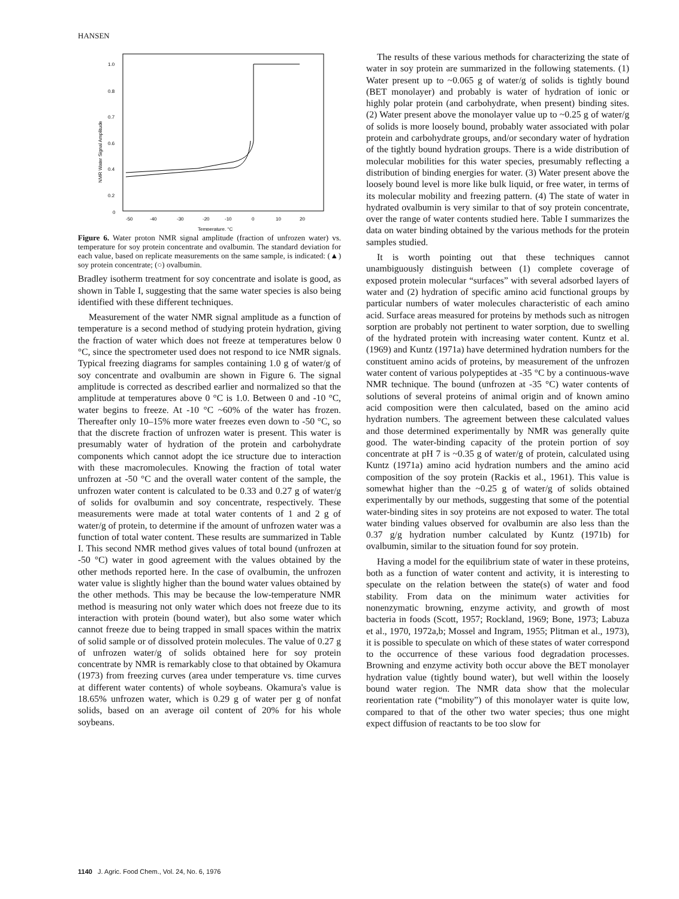HANSEN
1.0
0.8
0.7
0.6
0.4
0.2
0
-50
-40
-30
-20
-10
0
10
20
Temperature, °C
NMR Water Signal Amplitude
Figure 6. Water proton NMR signal amplitude (fraction of unfrozen water) vs. temperature for soy protein concentrate and ovalbumin. The standard deviation for each value, based on replicate measurements on the same sample, is indicated: (▲) soy protein concentrate; (○) ovalbumin.
Bradley isotherm treatment for soy concentrate and isolate is good, as shown in Table I, suggesting that the same water species is also being identified with these different techniques.
Measurement of the water NMR signal amplitude as a function of temperature is a second method of studying protein hydration, giving the fraction of water which does not freeze at temperatures below 0 °C, since the spectrometer used does not respond to ice NMR signals. Typical freezing diagrams for samples containing 1.0 g of water/g of soy concentrate and ovalbumin are shown in Figure 6. The signal amplitude is corrected as described earlier and normalized so that the amplitude at temperatures above 0 °C is 1.0. Between 0 and -10 °C, water begins to freeze. At -10 °C ~60% of the water has frozen. Thereafter only 10–15% more water freezes even down to -50 °C, so that the discrete fraction of unfrozen water is present. This water is presumably water of hydration of the protein and carbohydrate components which cannot adopt the ice structure due to interaction with these macromolecules. Knowing the fraction of total water unfrozen at -50 °C and the overall water content of the sample, the unfrozen water content is calculated to be 0.33 and 0.27 g of water/g of solids for ovalbumin and soy concentrate, respectively. These measurements were made at total water contents of 1 and 2 g of water/g of protein, to determine if the amount of unfrozen water was a function of total water content. These results are summarized in Table I. This second NMR method gives values of total bound (unfrozen at -50 °C) water in good agreement with the values obtained by the other methods reported here. In the case of ovalbumin, the unfrozen water value is slightly higher than the bound water values obtained by the other methods. This may be because the low-temperature NMR method is measuring not only water which does not freeze due to its interaction with protein (bound water), but also some water which cannot freeze due to being trapped in small spaces within the matrix of solid sample or of dissolved protein molecules. The value of 0.27 g of unfrozen water/g of solids obtained here for soy protein concentrate by NMR is remarkably close to that obtained by Okamura (1973) from freezing curves (area under temperature vs. time curves at different water contents) of whole soybeans. Okamura's value is 18.65% unfrozen water, which is 0.29 g of water per g of nonfat solids, based on an average oil content of 20% for his whole soybeans.
The results of these various methods for characterizing the state of water in soy protein are summarized in the following statements. (1) Water present up to ~0.065 g of water/g of solids is tightly bound (BET monolayer) and probably is water of hydration of ionic or highly polar protein (and carbohydrate, when present) binding sites. (2) Water present above the monolayer value up to ~0.25 g of water/g of solids is more loosely bound, probably water associated with polar protein and carbohydrate groups, and/or secondary water of hydration of the tightly bound hydration groups. There is a wide distribution of molecular mobilities for this water species, presumably reflecting a distribution of binding energies for water. (3) Water present above the loosely bound level is more like bulk liquid, or free water, in terms of its molecular mobility and freezing pattern. (4) The state of water in hydrated ovalbumin is very similar to that of soy protein concentrate, over the range of water contents studied here. Table I summarizes the data on water binding obtained by the various methods for the protein samples studied.
It is worth pointing out that these techniques cannot unambiguously distinguish between (1) complete coverage of exposed protein molecular “surfaces” with several adsorbed layers of water and (2) hydration of specific amino acid functional groups by particular numbers of water molecules characteristic of each amino acid. Surface areas measured for proteins by methods such as nitrogen sorption are probably not pertinent to water sorption, due to swelling of the hydrated protein with increasing water content. Kuntz et al. (1969) and Kuntz (1971a) have determined hydration numbers for the constituent amino acids of proteins, by measurement of the unfrozen water content of various polypeptides at -35 °C by a continuous-wave NMR technique. The bound (unfrozen at -35 °C) water contents of solutions of several proteins of animal origin and of known amino acid composition were then calculated, based on the amino acid hydration numbers. The agreement between these calculated values and those determined experimentally by NMR was generally quite good. The water-binding capacity of the protein portion of soy concentrate at pH 7 is ~0.35 g of water/g of protein, calculated using Kuntz (1971a) amino acid hydration numbers and the amino acid composition of the soy protein (Rackis et al., 1961). This value is somewhat higher than the ~0.25 g of water/g of solids obtained experimentally by our methods, suggesting that some of the potential water-binding sites in soy proteins are not exposed to water. The total water binding values observed for ovalbumin are also less than the 0.37 g/g hydration number calculated by Kuntz (1971b) for ovalbumin, similar to the situation found for soy protein.
Having a model for the equilibrium state of water in these proteins, both as a function of water content and activity, it is interesting to speculate on the relation between the state(s) of water and food stability. From data on the minimum water activities for nonenzymatic browning, enzyme activity, and growth of most bacteria in foods (Scott, 1957; Rockland, 1969; Bone, 1973; Labuza et al., 1970, 1972a,b; Mossel and Ingram, 1955; Plitman et al., 1973), it is possible to speculate on which of these states of water correspond to the occurrence of these various food degradation processes. Browning and enzyme activity both occur above the BET monolayer hydration value (tightly bound water), but well within the loosely bound water region. The NMR data show that the molecular reorientation rate (“mobility”) of this monolayer water is quite low, compared to that of the other two water species; thus one might expect diffusion of reactants to be too slow for
1140 J. Agric. Food Chem., Vol. 24, No. 6, 1976